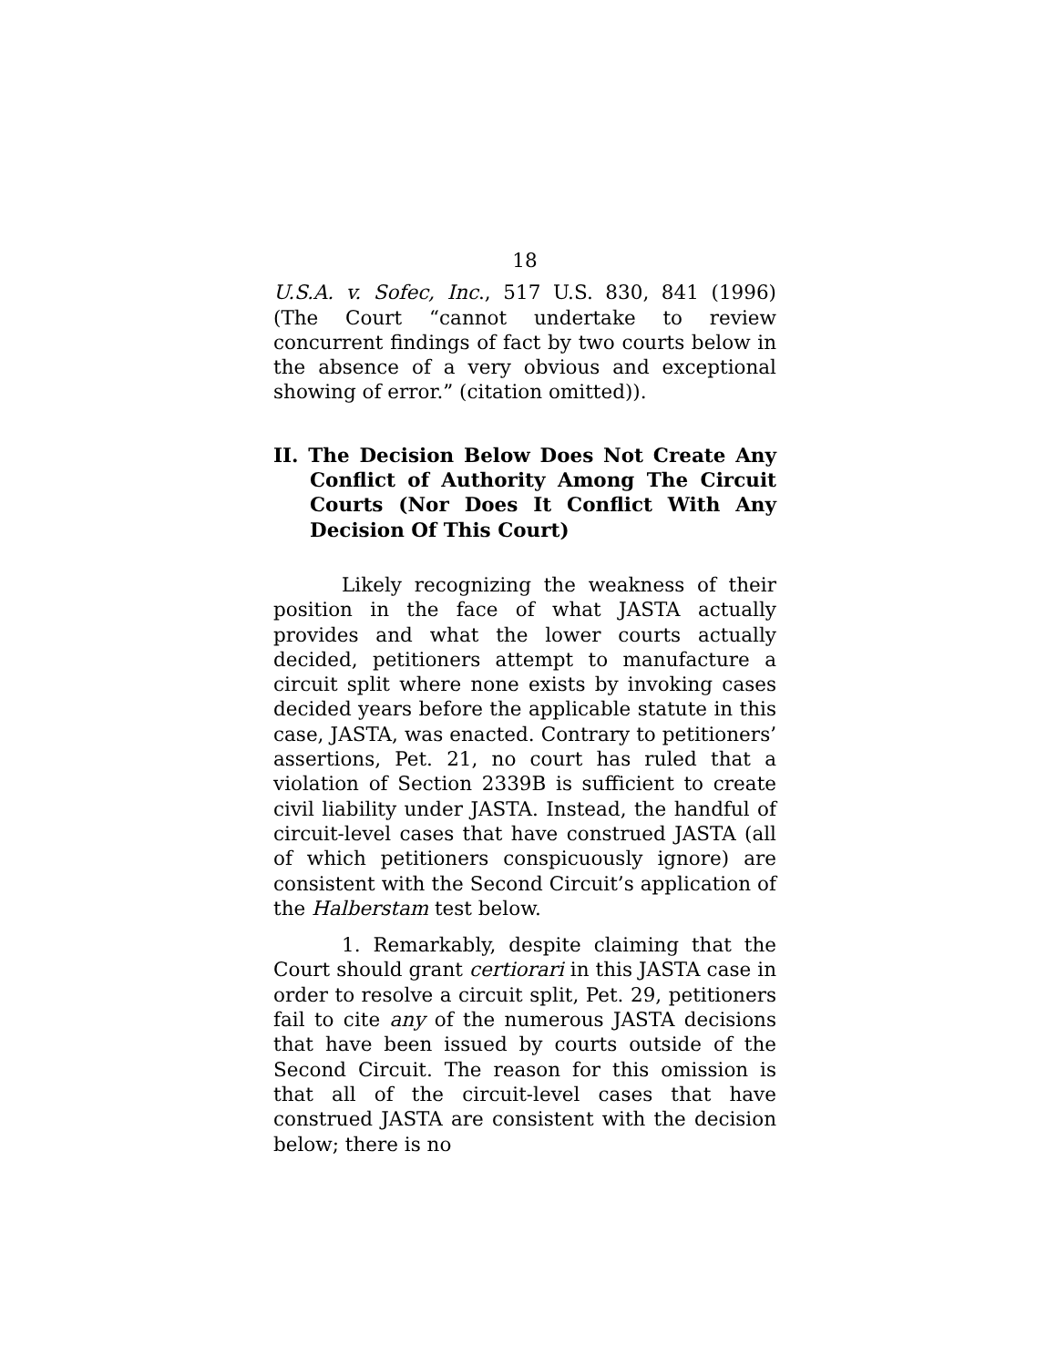18
U.S.A. v. Sofec, Inc., 517 U.S. 830, 841 (1996) (The Court “cannot undertake to review concurrent findings of fact by two courts below in the absence of a very obvious and exceptional showing of error.” (citation omitted)).
II. The Decision Below Does Not Create Any Conflict of Authority Among The Circuit Courts (Nor Does It Conflict With Any Decision Of This Court)
Likely recognizing the weakness of their position in the face of what JASTA actually provides and what the lower courts actually decided, petitioners attempt to manufacture a circuit split where none exists by invoking cases decided years before the applicable statute in this case, JASTA, was enacted. Contrary to petitioners’ assertions, Pet. 21, no court has ruled that a violation of Section 2339B is sufficient to create civil liability under JASTA. Instead, the handful of circuit-level cases that have construed JASTA (all of which petitioners conspicuously ignore) are consistent with the Second Circuit’s application of the Halberstam test below.
1. Remarkably, despite claiming that the Court should grant certiorari in this JASTA case in order to resolve a circuit split, Pet. 29, petitioners fail to cite any of the numerous JASTA decisions that have been issued by courts outside of the Second Circuit. The reason for this omission is that all of the circuit-level cases that have construed JASTA are consistent with the decision below; there is no